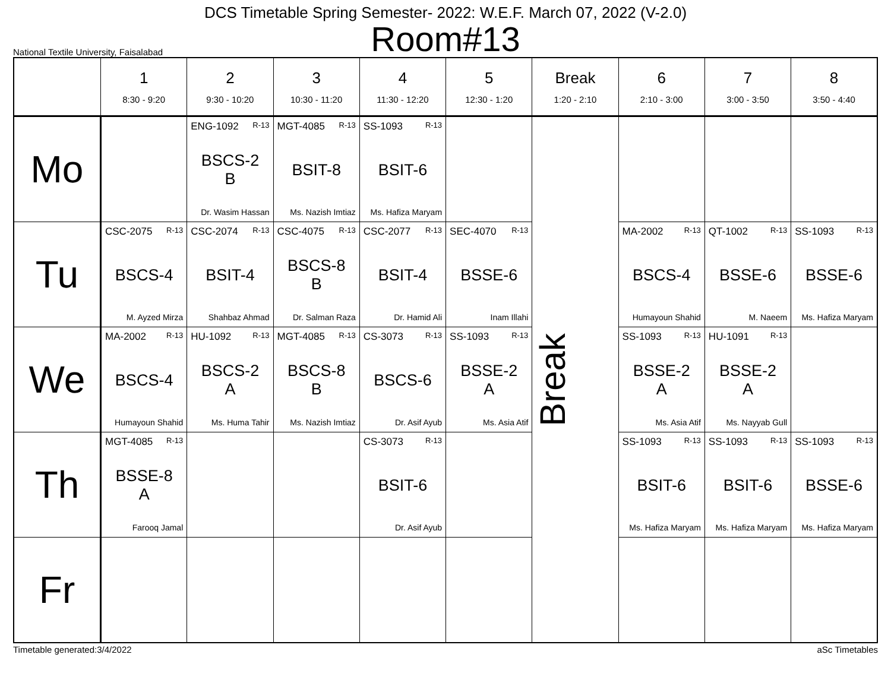DCS Timetable Spring Semester- 2022: W.E.F. March 07, 2022 (V-2.0)
Room#13
National Textile University, Faisalabad
| | 1 8:30 - 9:20 | 2 9:30 - 10:20 | 3 10:30 - 11:20 | 4 11:30 - 12:20 | 5 12:30 - 1:20 | Break 1:20 - 2:10 | 6 2:10 - 3:00 | 7 3:00 - 3:50 | 8 3:50 - 4:40 |
| --- | --- | --- | --- | --- | --- | --- | --- | --- | --- |
| Mo | | ENG-1092 R-13 BSCS-2 B Dr. Wasim Hassan | MGT-4085 R-13 BSIT-8 Ms. Nazish Imtiaz | SS-1093 R-13 BSIT-6 Ms. Hafiza Maryam | | Break | | | |
| Tu | CSC-2075 R-13 BSCS-4 M. Ayzed Mirza | CSC-2074 R-13 BSIT-4 Shahbaz Ahmad | CSC-4075 R-13 BSCS-8 B Dr. Salman Raza | CSC-2077 R-13 BSIT-4 Dr. Hamid Ali | SEC-4070 R-13 BSSE-6 Inam Illahi | | MA-2002 R-13 BSCS-4 Humayoun Shahid | QT-1002 R-13 BSSE-6 M. Naeem | SS-1093 R-13 BSSE-6 Ms. Hafiza Maryam |
| We | MA-2002 R-13 BSCS-4 Humayoun Shahid | HU-1092 R-13 BSCS-2 A Ms. Huma Tahir | MGT-4085 R-13 BSCS-8 B Ms. Nazish Imtiaz | CS-3073 R-13 BSCS-6 Dr. Asif Ayub | SS-1093 R-13 BSSE-2 A Ms. Asia Atif | | SS-1093 R-13 BSSE-2 A Ms. Asia Atif | HU-1091 R-13 BSSE-2 A Ms. Nayyab Gull | |
| Th | MGT-4085 R-13 BSSE-8 A Farooq Jamal | | | CS-3073 R-13 BSIT-6 Dr. Asif Ayub | | | SS-1093 R-13 BSIT-6 Ms. Hafiza Maryam | SS-1093 R-13 BSIT-6 Ms. Hafiza Maryam | SS-1093 R-13 BSSE-6 Ms. Hafiza Maryam |
| Fr | | | | | | | | | |
Timetable generated:3/4/2022 aSc Timetables